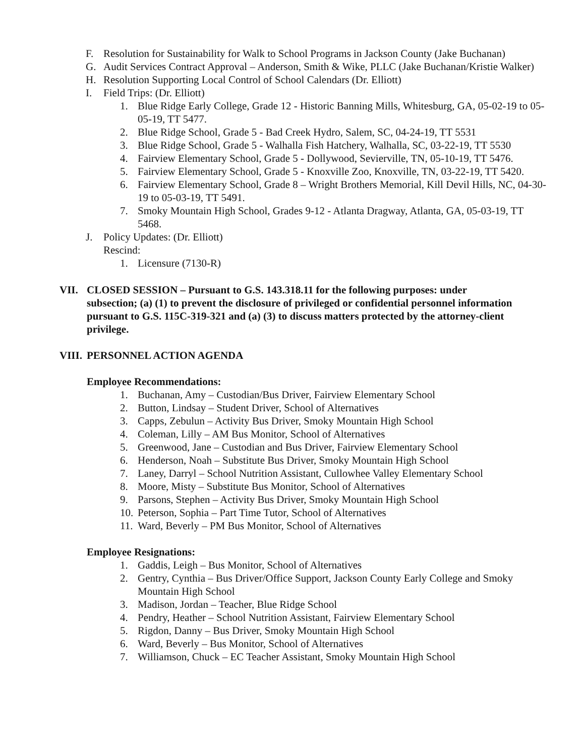F. Resolution for Sustainability for Walk to School Programs in Jackson County (Jake Buchanan)
G. Audit Services Contract Approval – Anderson, Smith & Wike, PLLC (Jake Buchanan/Kristie Walker)
H. Resolution Supporting Local Control of School Calendars (Dr. Elliott)
I. Field Trips: (Dr. Elliott)
1. Blue Ridge Early College, Grade 12 - Historic Banning Mills, Whitesburg, GA, 05-02-19 to 05-05-19, TT 5477.
2. Blue Ridge School, Grade 5 - Bad Creek Hydro, Salem, SC, 04-24-19, TT 5531
3. Blue Ridge School, Grade 5 - Walhalla Fish Hatchery, Walhalla, SC, 03-22-19, TT 5530
4. Fairview Elementary School, Grade 5 - Dollywood, Sevierville, TN, 05-10-19, TT 5476.
5. Fairview Elementary School, Grade 5 - Knoxville Zoo, Knoxville, TN, 03-22-19, TT 5420.
6. Fairview Elementary School, Grade 8 – Wright Brothers Memorial, Kill Devil Hills, NC, 04-30-19 to 05-03-19, TT 5491.
7. Smoky Mountain High School, Grades 9-12 - Atlanta Dragway, Atlanta, GA, 05-03-19, TT 5468.
J. Policy Updates: (Dr. Elliott)
Rescind:
1. Licensure (7130-R)
VII. CLOSED SESSION – Pursuant to G.S. 143.318.11 for the following purposes: under subsection; (a) (1) to prevent the disclosure of privileged or confidential personnel information pursuant to G.S. 115C-319-321 and (a) (3) to discuss matters protected by the attorney-client privilege.
VIII. PERSONNEL ACTION AGENDA
Employee Recommendations:
1. Buchanan, Amy – Custodian/Bus Driver, Fairview Elementary School
2. Button, Lindsay – Student Driver, School of Alternatives
3. Capps, Zebulun – Activity Bus Driver, Smoky Mountain High School
4. Coleman, Lilly – AM Bus Monitor, School of Alternatives
5. Greenwood, Jane – Custodian and Bus Driver, Fairview Elementary School
6. Henderson, Noah – Substitute Bus Driver, Smoky Mountain High School
7. Laney, Darryl – School Nutrition Assistant, Cullowhee Valley Elementary School
8. Moore, Misty – Substitute Bus Monitor, School of Alternatives
9. Parsons, Stephen – Activity Bus Driver, Smoky Mountain High School
10. Peterson, Sophia – Part Time Tutor, School of Alternatives
11. Ward, Beverly – PM Bus Monitor, School of Alternatives
Employee Resignations:
1. Gaddis, Leigh – Bus Monitor, School of Alternatives
2. Gentry, Cynthia – Bus Driver/Office Support, Jackson County Early College and Smoky Mountain High School
3. Madison, Jordan – Teacher, Blue Ridge School
4. Pendry, Heather – School Nutrition Assistant, Fairview Elementary School
5. Rigdon, Danny – Bus Driver, Smoky Mountain High School
6. Ward, Beverly – Bus Monitor, School of Alternatives
7. Williamson, Chuck – EC Teacher Assistant, Smoky Mountain High School